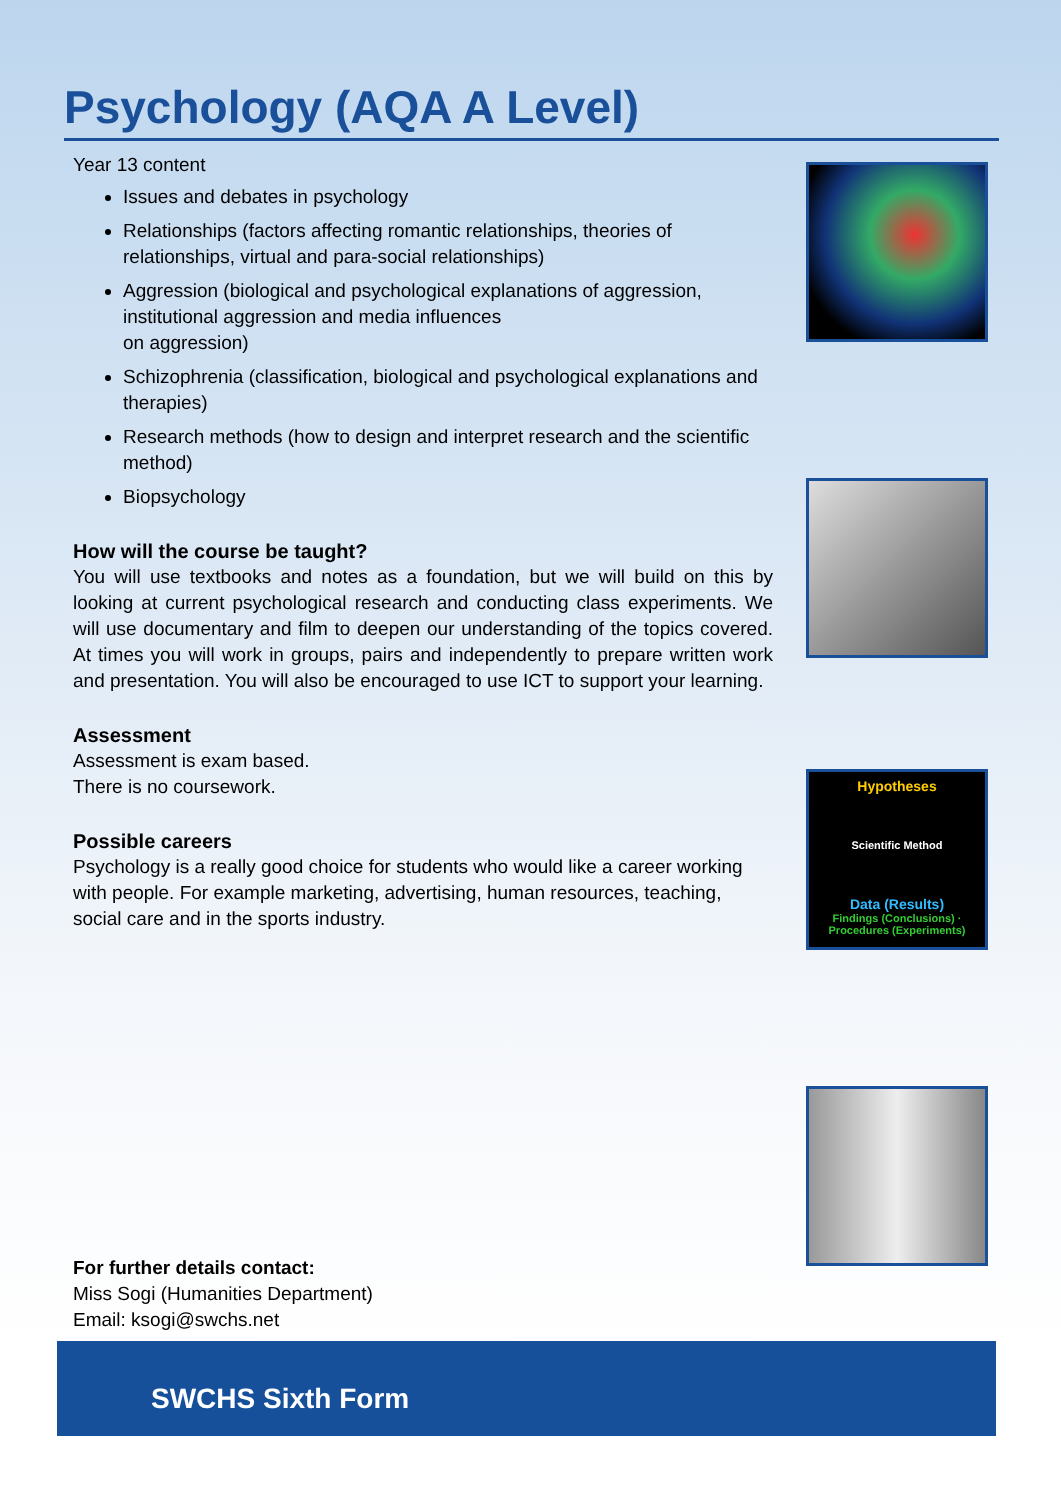Psychology (AQA A Level)
Year 13 content
Issues and debates in psychology
Relationships (factors affecting romantic relationships, theories of relationships, virtual and para-social relationships)
Aggression (biological and psychological explanations of aggression, institutional aggression and media influences
on aggression)
Schizophrenia (classification, biological and psychological explanations and therapies)
Research methods (how to design and interpret research and the scientific method)
Biopsychology
How will the course be taught?
You will use textbooks and notes as a foundation, but we will build on this by looking at current psychological research and conducting class experiments. We will use documentary and film to deepen our understanding of the topics covered. At times you will work in groups, pairs and independently to prepare written work and presentation. You will also be encouraged to use ICT to support your learning.
Assessment
Assessment is exam based.
There is no coursework.
Possible careers
Psychology is a really good choice for students who would like a career working with people. For example marketing, advertising, human resources, teaching, social care and in the sports industry.
Hypotheses
Scientific Method
Data (Results)
Findings (Conclusions) · Procedures (Experiments)
For further details contact:
Miss Sogi (Humanities Department)
Email: ksogi@swchs.net
SWCHS Sixth Form